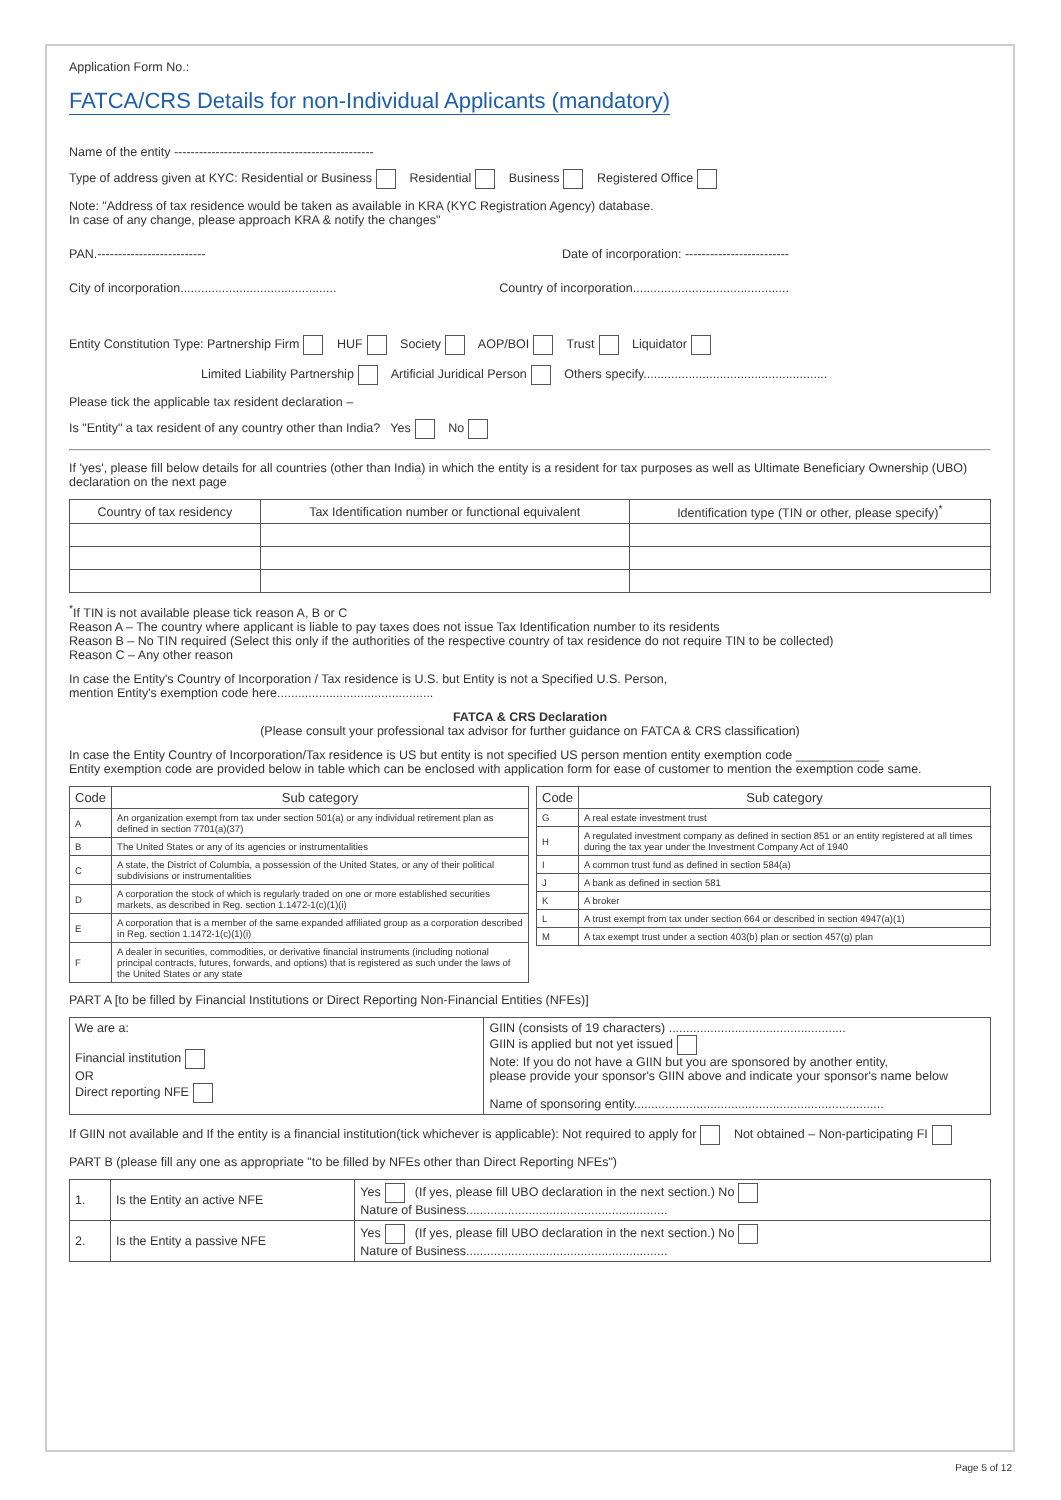Application Form No.:
FATCA/CRS Details for non-Individual Applicants (mandatory)
Name of the entity ------------------------------------------------
Type of address given at KYC: Residential or Business Residential Business Registered Office
Note: "Address of tax residence would be taken as available in KRA (KYC Registration Agency) database.
In case of any change, please approach KRA & notify the changes"
PAN.-------------------------- Date of incorporation: -------------------------
City of incorporation.............................................
Country of incorporation.............................................
Entity Constitution Type: Partnership Firm HUF Society AOP/BOI Trust Liquidator
Limited Liability Partnership Artificial Juridical Person Others specify.....................................................
Please tick the applicable tax resident declaration –
Is "Entity" a tax resident of any country other than India? Yes No
If 'yes', please fill below details for all countries (other than India) in which the entity is a resident for tax purposes as well as Ultimate Beneficiary Ownership (UBO) declaration on the next page
| Country of tax residency | Tax Identification number or functional equivalent | Identification type (TIN or other, please specify)<sup>*</sup> |
| --- | --- | --- |
<sup>*</sup> If TIN is not available please tick reason A, B or C
Reason A – The country where applicant is liable to pay taxes does not issue Tax Identification number to its residents
Reason B – No TIN required (Select this only if the authorities of the respective country of tax residence do not require TIN to be collected)
Reason C – Any other reason
In case the Entity's Country of Incorporation / Tax residence is U.S. but Entity is not a Specified U.S. Person,
mention Entity's exemption code here.............................................
FATCA & CRS Declaration
(Please consult your professional tax advisor for further guidance on FATCA & CRS classification)
In case the Entity Country of Incorporation/Tax residence is US but entity is not specified US person mention entity exemption code ____________
Entity exemption code are provided below in table which can be enclosed with application form for ease of customer to mention the exemption code same.
| Code | Sub category |
| --- | --- |
| A | An organization exempt from tax under section 501(a) or any individual retirement plan as defined in section 7701(a)(37) |
| B | The United States or any of its agencies or instrumentalities |
| C | A state, the District of Columbia, a possession of the United States, or any of their political subdivisions or instrumentalities |
| D | A corporation the stock of which is regularly traded on one or more established securities markets, as described in Reg. section 1.1472-1(c)(1)(i) |
| E | A corporation that is a member of the same expanded affiliated group as a corporation described in Reg. section 1.1472-1(c)(1)(i) |
| F | A dealer in securities, commodities, or derivative financial instruments (including notional principal contracts, futures, forwards, and options) that is registered as such under the laws of the United States or any state |
| Code | Sub category |
| --- | --- |
| G | A real estate investment trust |
| H | A regulated investment company as defined in section 851 or an entity registered at all times during the tax year under the Investment Company Act of 1940 |
| I | A common trust fund as defined in section 584(a) |
| J | A bank as defined in section 581 |
| K | A broker |
| L | A trust exempt from tax under section 664 or described in section 4947(a)(1) |
| M | A tax exempt trust under a section 403(b) plan or section 457(g) plan |
PART A [to be filled by Financial Institutions or Direct Reporting Non-Financial Entities (NFEs)]
| We are a: Financial institution OR Direct reporting NFE | GIIN (consists of 19 characters) ................................................... GIIN is applied but not yet issued Note: If you do not have a GIIN but you are sponsored by another entity, please provide your sponsor's GIIN above and indicate your sponsor's name below Name of sponsoring entity........................................................................ |
If GIIN not available and If the entity is a financial institution(tick whichever is applicable): Not required to apply for Not obtained – Non-participating FI
PART B (please fill any one as appropriate "to be filled by NFEs other than Direct Reporting NFEs")
| 1. | Is the Entity an active NFE | Yes (If yes, please fill UBO declaration in the next section.) No Nature of Business.......................................................... |
| 2. | Is the Entity a passive NFE | Yes (If yes, please fill UBO declaration in the next section.) No Nature of Business.......................................................... |
Page 5 of 12